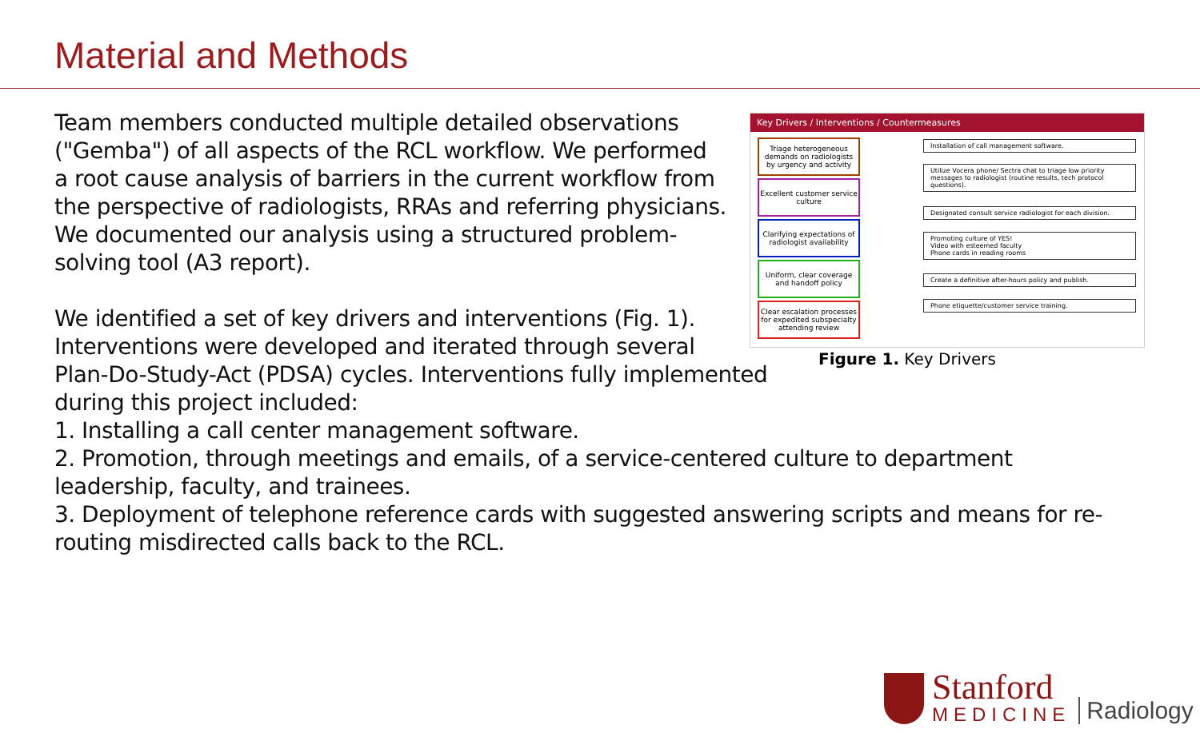Material and Methods
Key Drivers / Interventions / Countermeasures
Triage heterogeneous demands on radiologists by urgency and activity
Excellent customer service culture
Clarifying expectations of radiologist availability
Uniform, clear coverage and handoff policy
Clear escalation processes for expedited subspecialty attending review
Installation of call management software.
Utilize Vocera phone/ Sectra chat to triage low priority messages to radiologist (routine results, tech protocol questions).
Designated consult service radiologist for each division.
Promoting culture of YES!
Video with esteemed faculty
Phone cards in reading rooms
Create a definitive after-hours policy and publish.
Phone etiquette/customer service training.
Figure 1. Key Drivers
Team members conducted multiple detailed observations
("Gemba") of all aspects of the RCL workflow. We performed
a root cause analysis of barriers in the current workflow from
the perspective of radiologists, RRAs and referring physicians.
We documented our analysis using a structured problem-
solving tool (A3 report).
We identified a set of key drivers and interventions (Fig. 1).
Interventions were developed and iterated through several
Plan-Do-Study-Act (PDSA) cycles. Interventions fully implemented
during this project included:
1. Installing a call center management software.
2. Promotion, through meetings and emails, of a service-centered culture to department
leadership, faculty, and trainees.
3. Deployment of telephone reference cards with suggested answering scripts and means for re-
routing misdirected calls back to the RCL.
Stanford
MEDICINE
Radiology